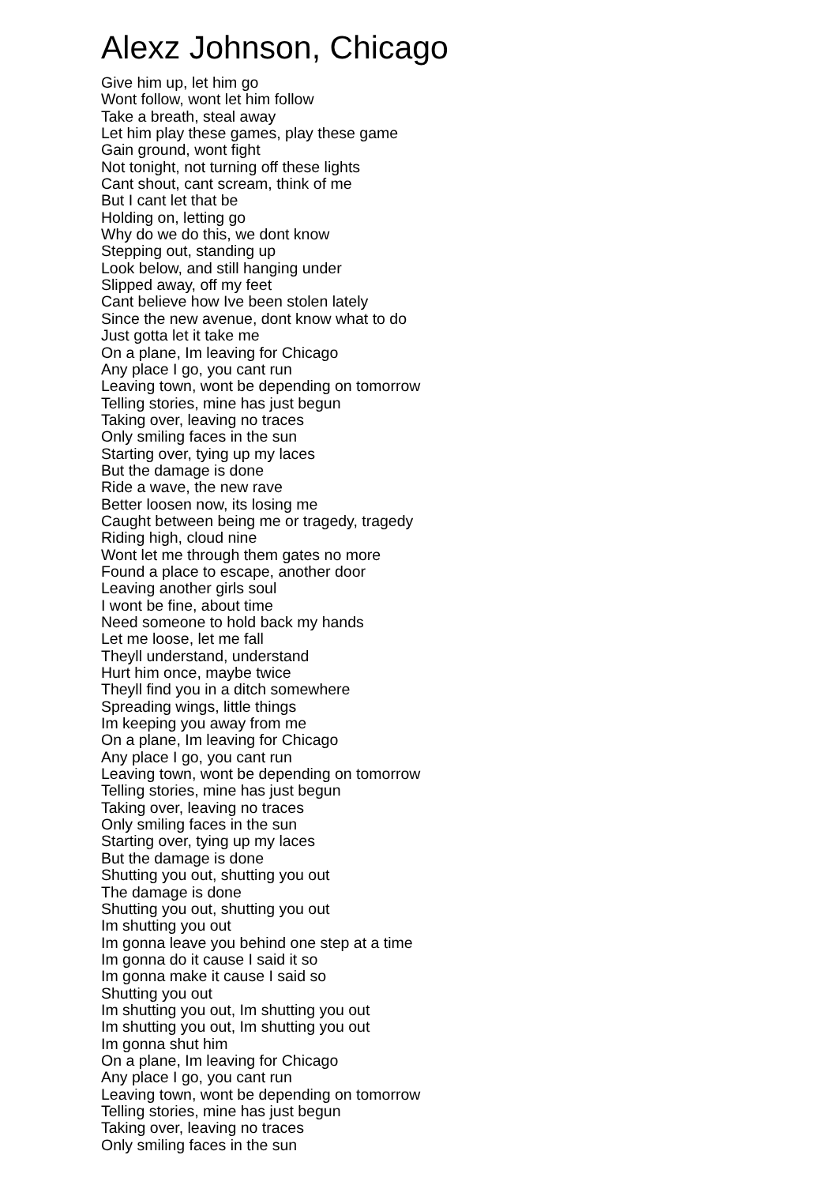Alexz Johnson, Chicago
Give him up, let him go
Wont follow, wont let him follow
Take a breath, steal away
Let him play these games, play these game
Gain ground, wont fight
Not tonight, not turning off these lights
Cant shout, cant scream, think of me
But I cant let that be
Holding on, letting go
Why do we do this, we dont know
Stepping out, standing up
Look below, and still hanging under
Slipped away, off my feet
Cant believe how Ive been stolen lately
Since the new avenue, dont know what to do
Just gotta let it take me
On a plane, Im leaving for Chicago
Any place I go, you cant run
Leaving town, wont be depending on tomorrow
Telling stories, mine has just begun
Taking over, leaving no traces
Only smiling faces in the sun
Starting over, tying up my laces
But the damage is done
Ride a wave, the new rave
Better loosen now, its losing me
Caught between being me or tragedy, tragedy
Riding high, cloud nine
Wont let me through them gates no more
Found a place to escape, another door
Leaving another girls soul
I wont be fine, about time
Need someone to hold back my hands
Let me loose, let me fall
Theyll understand, understand
Hurt him once, maybe twice
Theyll find you in a ditch somewhere
Spreading wings, little things
Im keeping you away from me
On a plane, Im leaving for Chicago
Any place I go, you cant run
Leaving town, wont be depending on tomorrow
Telling stories, mine has just begun
Taking over, leaving no traces
Only smiling faces in the sun
Starting over, tying up my laces
But the damage is done
Shutting you out, shutting you out
The damage is done
Shutting you out, shutting you out
Im shutting you out
Im gonna leave you behind one step at a time
Im gonna do it cause I said it so
Im gonna make it cause I said so
Shutting you out
Im shutting you out, Im shutting you out
Im shutting you out, Im shutting you out
Im gonna shut him
On a plane, Im leaving for Chicago
Any place I go, you cant run
Leaving town, wont be depending on tomorrow
Telling stories, mine has just begun
Taking over, leaving no traces
Only smiling faces in the sun